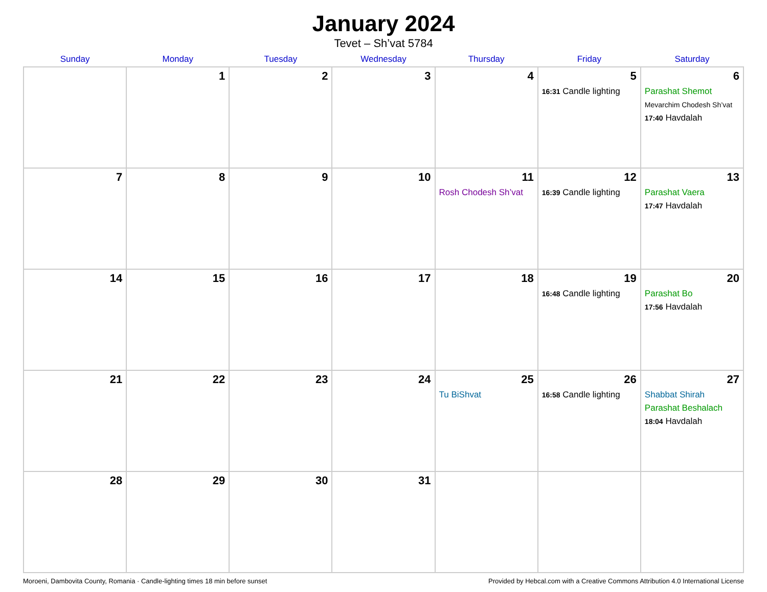January 2024
Tevet – Sh’vat 5784
| Sunday | Monday | Tuesday | Wednesday | Thursday | Friday | Saturday |
| --- | --- | --- | --- | --- | --- | --- |
| | 1 | 2 | 3 | 4 | 5 16:31 Candle lighting | 6 Parashat Shemot Mevarchim Chodesh Sh’vat 17:40 Havdalah |
| 7 | 8 | 9 | 10 | 11 Rosh Chodesh Sh’vat | 12 16:39 Candle lighting | 13 Parashat Vaera 17:47 Havdalah |
| 14 | 15 | 16 | 17 | 18 | 19 16:48 Candle lighting | 20 Parashat Bo 17:56 Havdalah |
| 21 | 22 | 23 | 24 | 25 Tu BiShvat | 26 16:58 Candle lighting | 27 Shabbat Shirah Parashat Beshalach 18:04 Havdalah |
| 28 | 29 | 30 | 31 | | | |
Moroeni, Dambovita County, Romania · Candle-lighting times 18 min before sunset Provided by Hebcal.com with a Creative Commons Attribution 4.0 International License